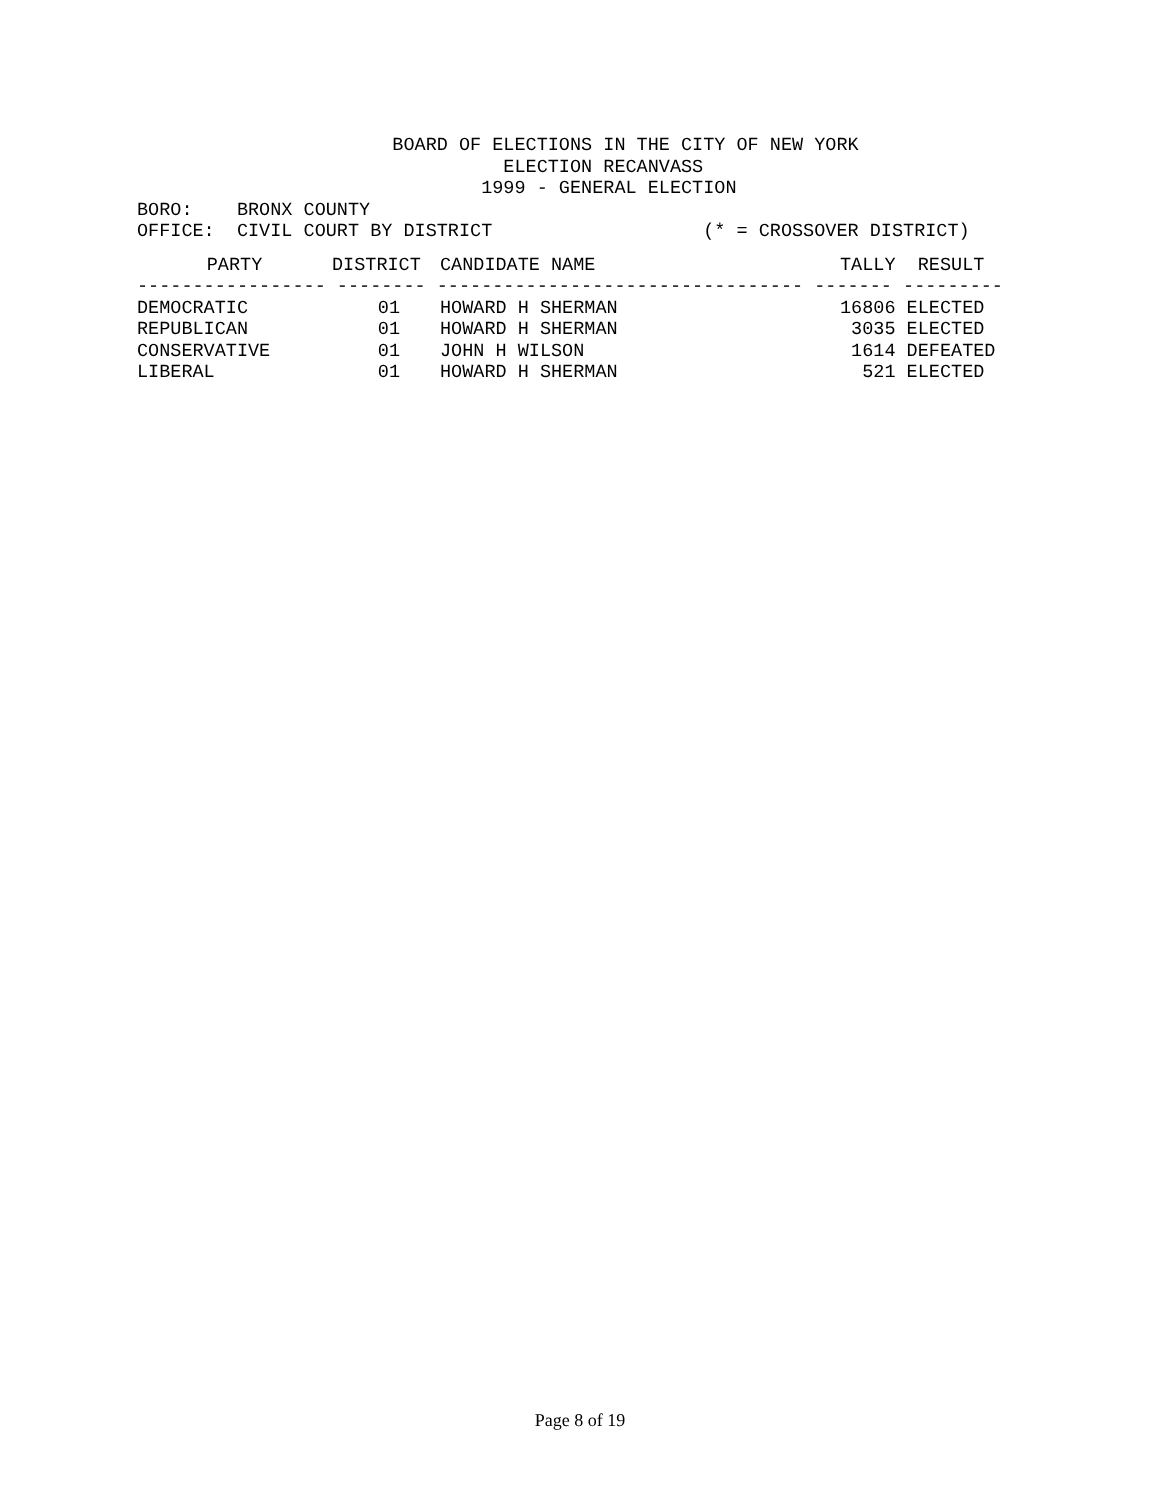BOARD OF ELECTIONS IN THE CITY OF NEW YORK
                                 ELECTION RECANVASS
                               1999 - GENERAL ELECTION
BORO:    BRONX COUNTY
OFFICE:  CIVIL COURT BY DISTRICT                   (* = CROSSOVER DISTRICT)
| PARTY | DISTRICT | CANDIDATE NAME | TALLY | RESULT |
| --- | --- | --- | --- | --- |
| ----------------- -------- --------------------------------- ------- --------- | | | | |
| DEMOCRATIC | 01 | HOWARD H SHERMAN | 16806 | ELECTED |
| REPUBLICAN | 01 | HOWARD H SHERMAN | 3035 | ELECTED |
| CONSERVATIVE | 01 | JOHN H WILSON | 1614 | DEFEATED |
| LIBERAL | 01 | HOWARD H SHERMAN | 521 | ELECTED |
Page 8 of 19